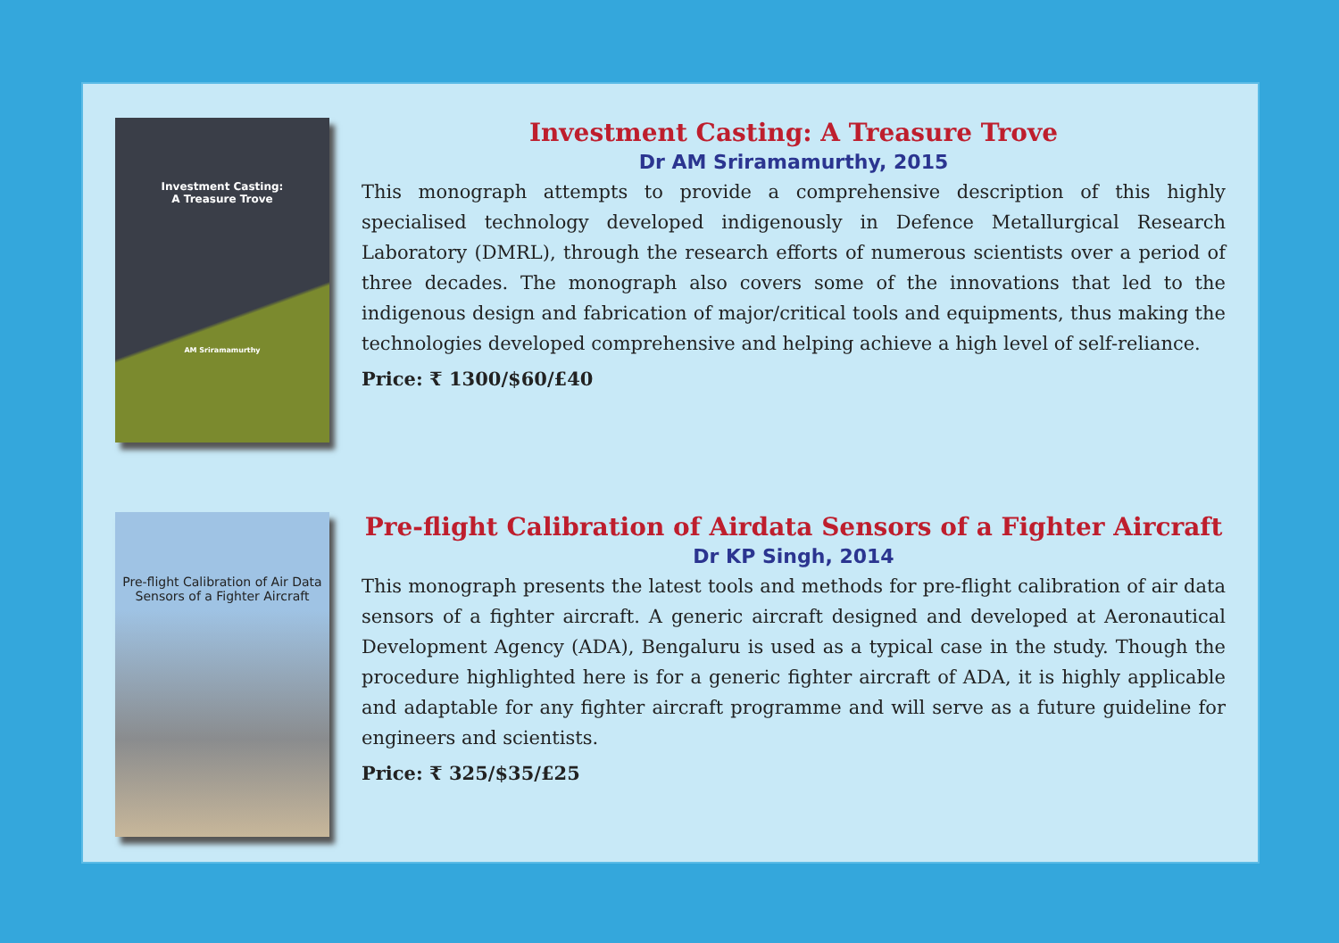Investment Casting:
A Treasure Trove
AM Sriramamurthy
Investment Casting: A Treasure Trove
Dr AM Sriramamurthy, 2015
This monograph attempts to provide a comprehensive description of this highly specialised technology developed indigenously in Defence Metallurgical Research Laboratory (DMRL), through the research efforts of numerous scientists over a period of three decades. The monograph also covers some of the innovations that led to the indigenous design and fabrication of major/critical tools and equipments, thus making the technologies developed comprehensive and helping achieve a high level of self-reliance.
Price: ₹ 1300/$60/£40
Pre-flight Calibration of Air Data
Sensors of a Fighter Aircraft
Pre-flight Calibration of Airdata Sensors of a Fighter Aircraft
Dr KP Singh, 2014
This monograph presents the latest tools and methods for pre-flight calibration of air data sensors of a fighter aircraft. A generic aircraft designed and developed at Aeronautical Development Agency (ADA), Bengaluru is used as a typical case in the study. Though the procedure highlighted here is for a generic fighter aircraft of ADA, it is highly applicable and adaptable for any fighter aircraft programme and will serve as a future guideline for engineers and scientists.
Price: ₹ 325/$35/£25